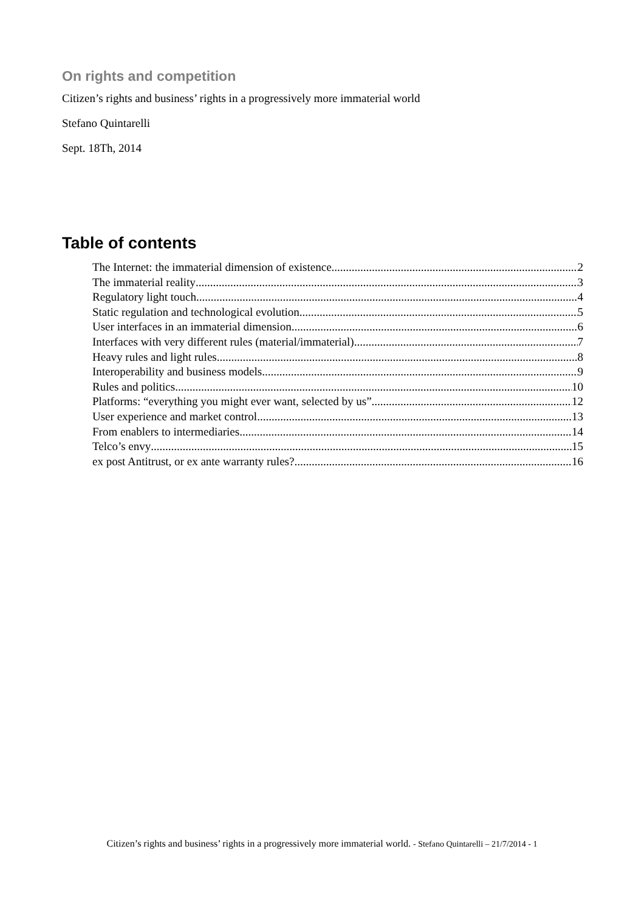On rights and competition
Citizen’s rights and business’ rights in a progressively more immaterial world
Stefano Quintarelli
Sept. 18Th, 2014
Table of contents
The Internet: the immaterial dimension of existence 2
The immaterial reality 3
Regulatory light touch 4
Static regulation and technological evolution 5
User interfaces in an immaterial dimension 6
Interfaces with very different rules (material/immaterial) 7
Heavy rules and light rules 8
Interoperability and business models 9
Rules and politics 10
Platforms: “everything you might ever want, selected by us” 12
User experience and market control 13
From enablers to intermediaries 14
Telco’s envy 15
ex post Antitrust, or ex ante warranty rules? 16
Citizen’s rights and business’ rights in a progressively more immaterial world. - Stefano Quintarelli – 21/7/2014 - 1